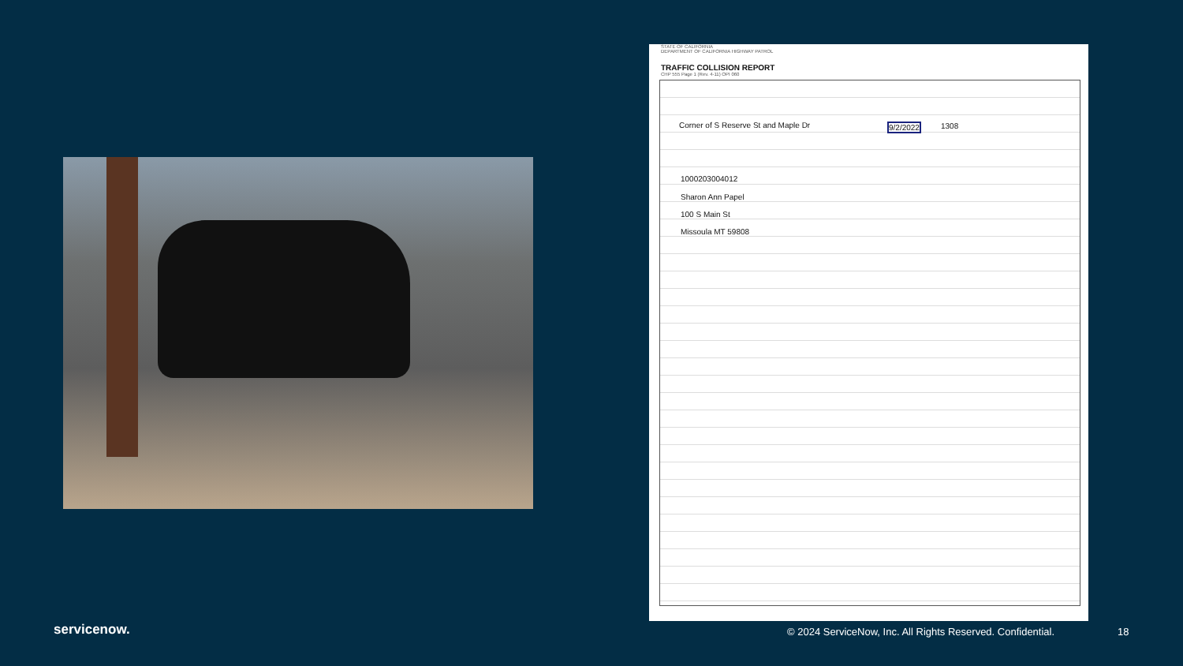STATE OF CALIFORNIA
DEPARTMENT OF CALIFORNIA HIGHWAY PATROL
TRAFFIC COLLISION REPORT
CHP 555 Page 1 (Rev. 4-11) OPI 060
Corner of S Reserve St and Maple Dr
9/2/2022 1308
1000203004012
Sharon Ann Papel
100 S Main St
Missoula MT 59808
servicenow.
© 2024 ServiceNow, Inc. All Rights Reserved. Confidential.
18